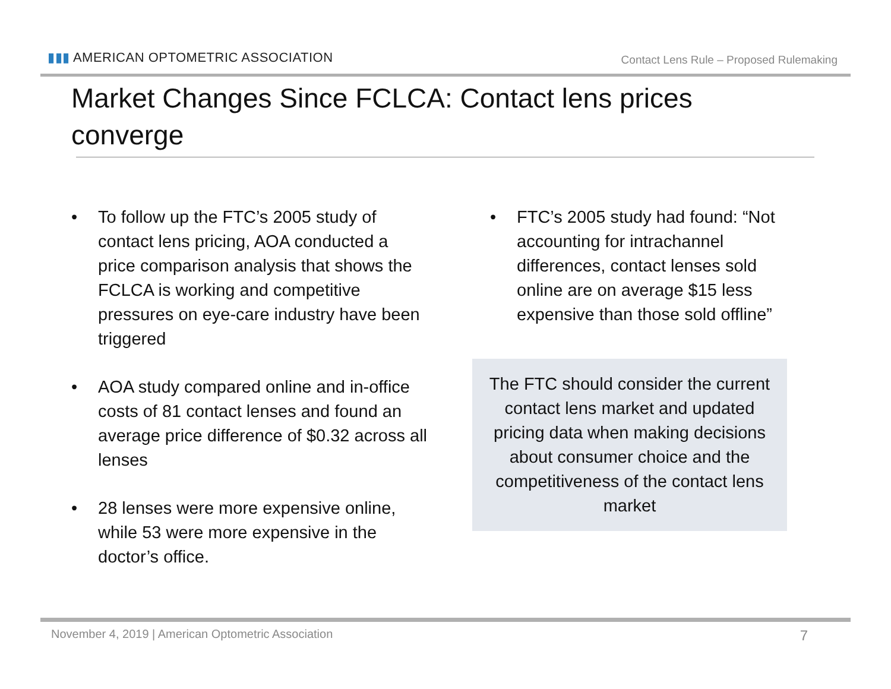▮▮▮ AMERICAN OPTOMETRIC ASSOCIATION
Contact Lens Rule – Proposed Rulemaking
Market Changes Since FCLCA: Contact lens prices converge
• To follow up the FTC’s 2005 study of contact lens pricing, AOA conducted a price comparison analysis that shows the FCLCA is working and competitive pressures on eye-care industry have been triggered
• AOA study compared online and in-office costs of 81 contact lenses and found an average price difference of $0.32 across all lenses
• 28 lenses were more expensive online, while 53 were more expensive in the doctor’s office.
• FTC’s 2005 study had found: “Not accounting for intrachannel differences, contact lenses sold online are on average $15 less expensive than those sold offline”
The FTC should consider the current contact lens market and updated pricing data when making decisions about consumer choice and the competitiveness of the contact lens market
November 4, 2019 | American Optometric Association 7